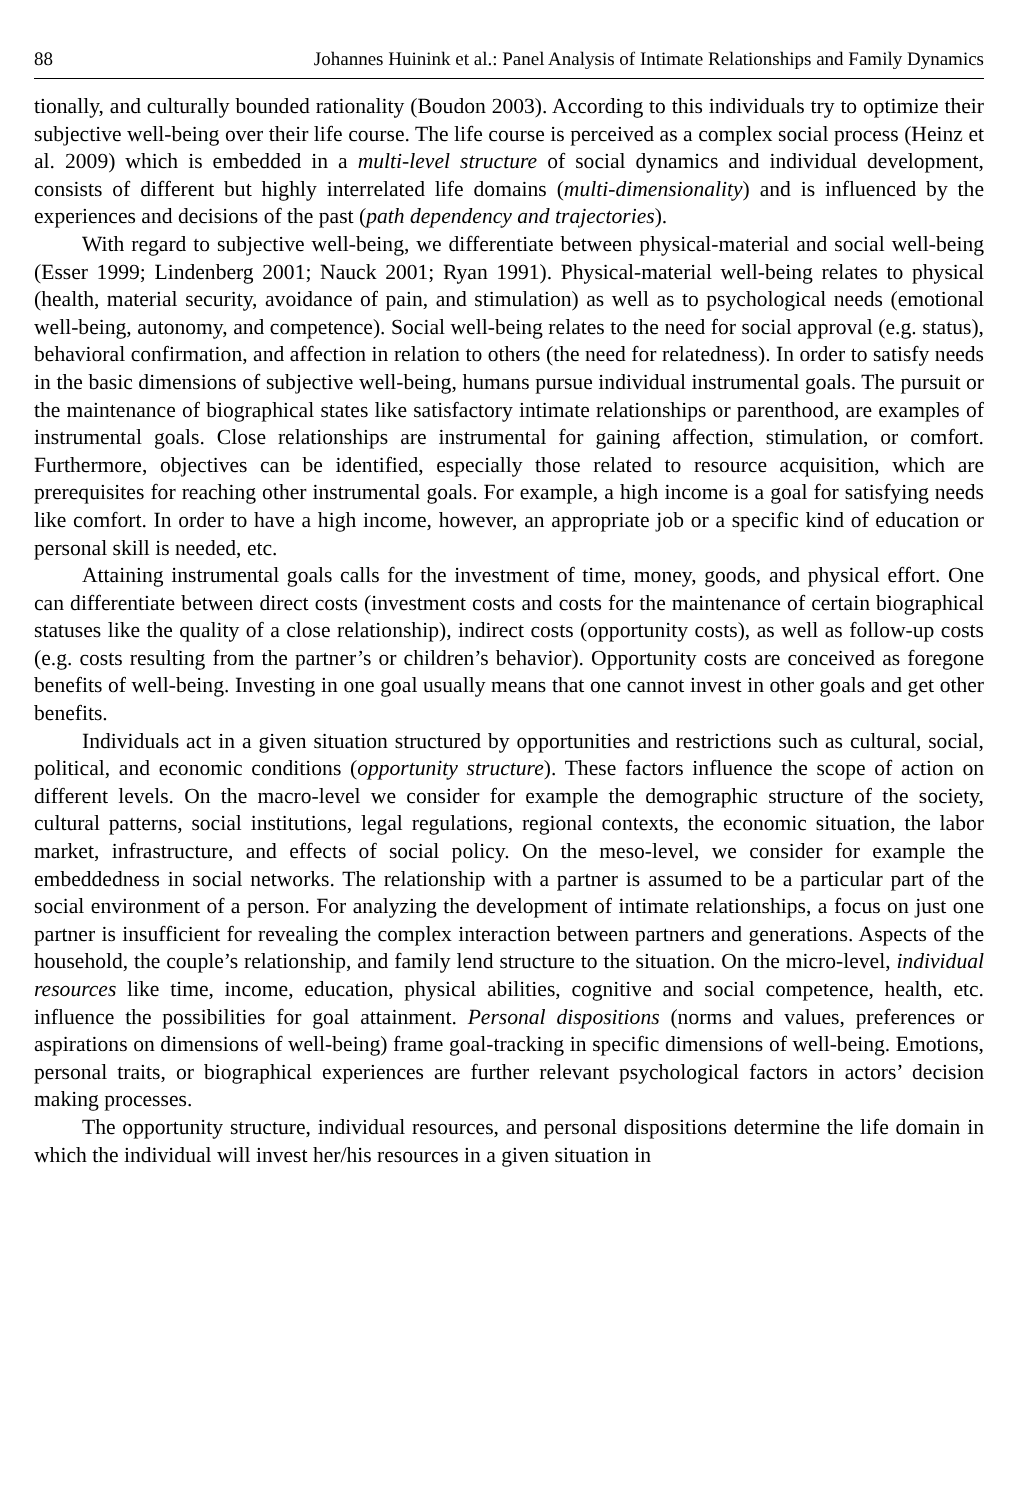88 Johannes Huinink et al.: Panel Analysis of Intimate Relationships and Family Dynamics
tionally, and culturally bounded rationality (Boudon 2003). According to this individuals try to optimize their subjective well-being over their life course. The life course is perceived as a complex social process (Heinz et al. 2009) which is embedded in a multi-level structure of social dynamics and individual development, consists of different but highly interrelated life domains (multi-dimensionality) and is influenced by the experiences and decisions of the past (path dependency and trajectories).
With regard to subjective well-being, we differentiate between physical-material and social well-being (Esser 1999; Lindenberg 2001; Nauck 2001; Ryan 1991). Physical-material well-being relates to physical (health, material security, avoidance of pain, and stimulation) as well as to psychological needs (emotional well-being, autonomy, and competence). Social well-being relates to the need for social approval (e.g. status), behavioral confirmation, and affection in relation to others (the need for relatedness). In order to satisfy needs in the basic dimensions of subjective well-being, humans pursue individual instrumental goals. The pursuit or the maintenance of biographical states like satisfactory intimate relationships or parenthood, are examples of instrumental goals. Close relationships are instrumental for gaining affection, stimulation, or comfort. Furthermore, objectives can be identified, especially those related to resource acquisition, which are prerequisites for reaching other instrumental goals. For example, a high income is a goal for satisfying needs like comfort. In order to have a high income, however, an appropriate job or a specific kind of education or personal skill is needed, etc.
Attaining instrumental goals calls for the investment of time, money, goods, and physical effort. One can differentiate between direct costs (investment costs and costs for the maintenance of certain biographical statuses like the quality of a close relationship), indirect costs (opportunity costs), as well as follow-up costs (e.g. costs resulting from the partner’s or children’s behavior). Opportunity costs are conceived as foregone benefits of well-being. Investing in one goal usually means that one cannot invest in other goals and get other benefits.
Individuals act in a given situation structured by opportunities and restrictions such as cultural, social, political, and economic conditions (opportunity structure). These factors influence the scope of action on different levels. On the macro-level we consider for example the demographic structure of the society, cultural patterns, social institutions, legal regulations, regional contexts, the economic situation, the labor market, infrastructure, and effects of social policy. On the meso-level, we consider for example the embeddedness in social networks. The relationship with a partner is assumed to be a particular part of the social environment of a person. For analyzing the development of intimate relationships, a focus on just one partner is insufficient for revealing the complex interaction between partners and generations. Aspects of the household, the couple’s relationship, and family lend structure to the situation. On the micro-level, individual resources like time, income, education, physical abilities, cognitive and social competence, health, etc. influence the possibilities for goal attainment. Personal dispositions (norms and values, preferences or aspirations on dimensions of well-being) frame goal-tracking in specific dimensions of well-being. Emotions, personal traits, or biographical experiences are further relevant psychological factors in actors’ decision making processes.
The opportunity structure, individual resources, and personal dispositions determine the life domain in which the individual will invest her/his resources in a given situation in